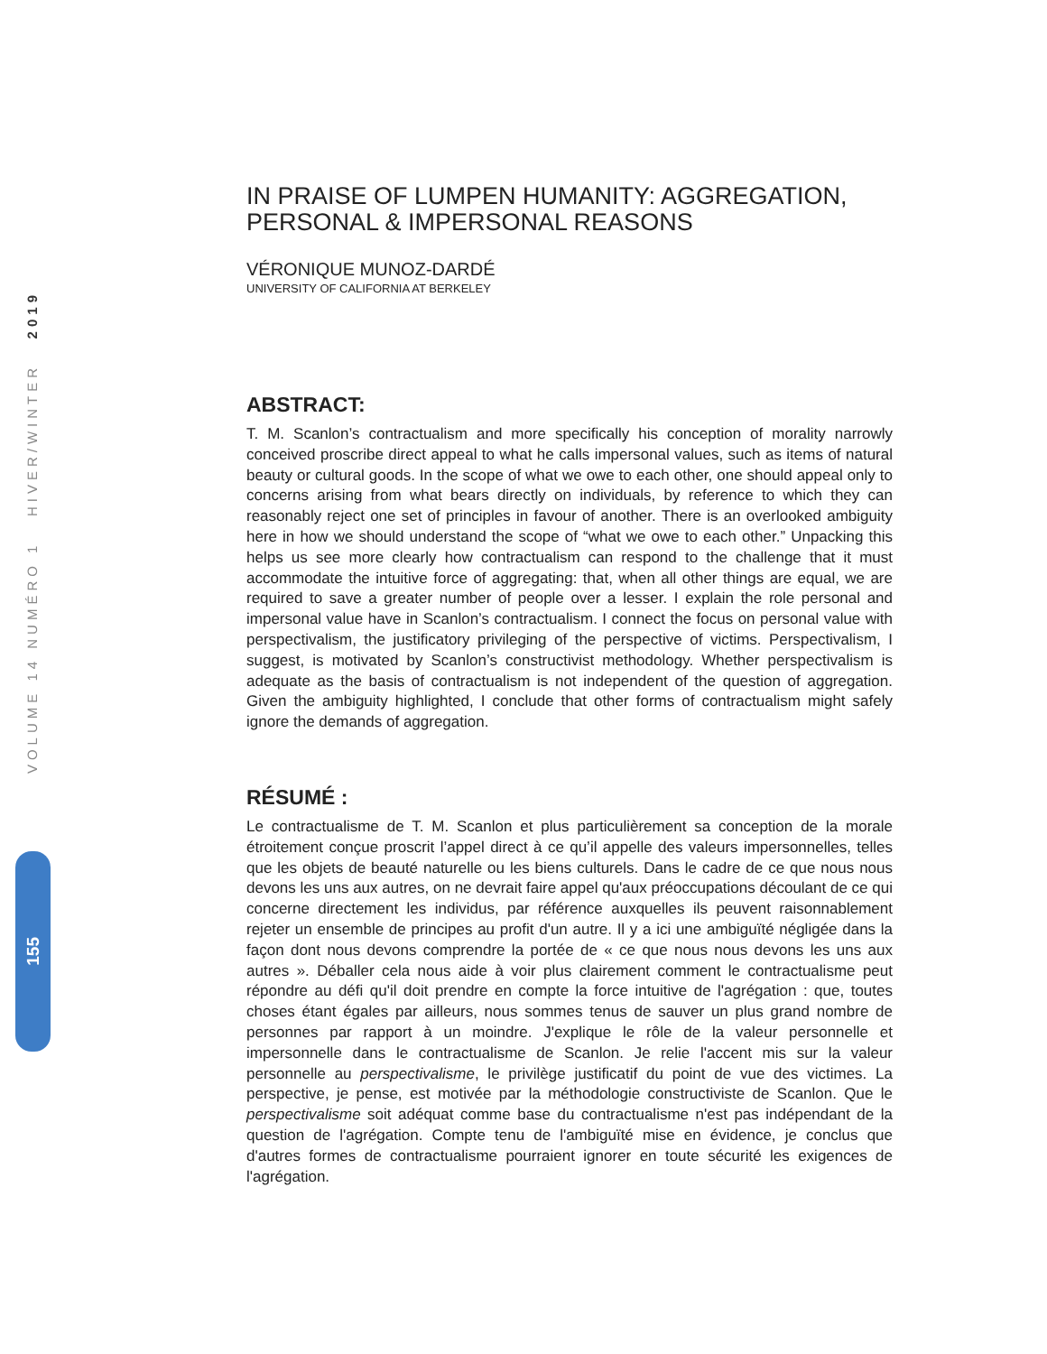VOLUME 14 NUMÉRO 1 HIVER/WINTER 2019
155
IN PRAISE OF LUMPEN HUMANITY: AGGREGATION, PERSONAL & IMPERSONAL REASONS
VÉRONIQUE MUNOZ-DARDÉ
UNIVERSITY OF CALIFORNIA AT BERKELEY
ABSTRACT:
T. M. Scanlon’s contractualism and more specifically his conception of morality narrowly conceived proscribe direct appeal to what he calls impersonal values, such as items of natural beauty or cultural goods. In the scope of what we owe to each other, one should appeal only to concerns arising from what bears directly on individuals, by reference to which they can reasonably reject one set of principles in favour of another. There is an overlooked ambiguity here in how we should understand the scope of “what we owe to each other.” Unpacking this helps us see more clearly how contractualism can respond to the challenge that it must accommodate the intuitive force of aggregating: that, when all other things are equal, we are required to save a greater number of people over a lesser. I explain the role personal and impersonal value have in Scanlon’s contractualism. I connect the focus on personal value with perspectivalism, the justificatory privileging of the perspective of victims. Perspectivalism, I suggest, is motivated by Scanlon’s constructivist methodology. Whether perspectivalism is adequate as the basis of contractualism is not independent of the question of aggregation. Given the ambiguity highlighted, I conclude that other forms of contractualism might safely ignore the demands of aggregation.
RÉSUMÉ :
Le contractualisme de T. M. Scanlon et plus particulièrement sa conception de la morale étroitement conçue proscrit l’appel direct à ce qu’il appelle des valeurs impersonnelles, telles que les objets de beauté naturelle ou les biens culturels. Dans le cadre de ce que nous nous devons les uns aux autres, on ne devrait faire appel qu'aux préoccupations découlant de ce qui concerne directement les individus, par référence auxquelles ils peuvent raisonnablement rejeter un ensemble de principes au profit d'un autre. Il y a ici une ambiguïté négligée dans la façon dont nous devons comprendre la portée de « ce que nous nous devons les uns aux autres ». Déballer cela nous aide à voir plus clairement comment le contractualisme peut répondre au défi qu'il doit prendre en compte la force intuitive de l'agrégation : que, toutes choses étant égales par ailleurs, nous sommes tenus de sauver un plus grand nombre de personnes par rapport à un moindre. J'explique le rôle de la valeur personnelle et impersonnelle dans le contractualisme de Scanlon. Je relie l'accent mis sur la valeur personnelle au perspectivalisme, le privilège justificatif du point de vue des victimes. La perspective, je pense, est motivée par la méthodologie constructiviste de Scanlon. Que le perspectivalisme soit adéquat comme base du contractualisme n'est pas indépendant de la question de l'agrégation. Compte tenu de l'ambiguïté mise en évidence, je conclus que d'autres formes de contractualisme pourraient ignorer en toute sécurité les exigences de l'agrégation.